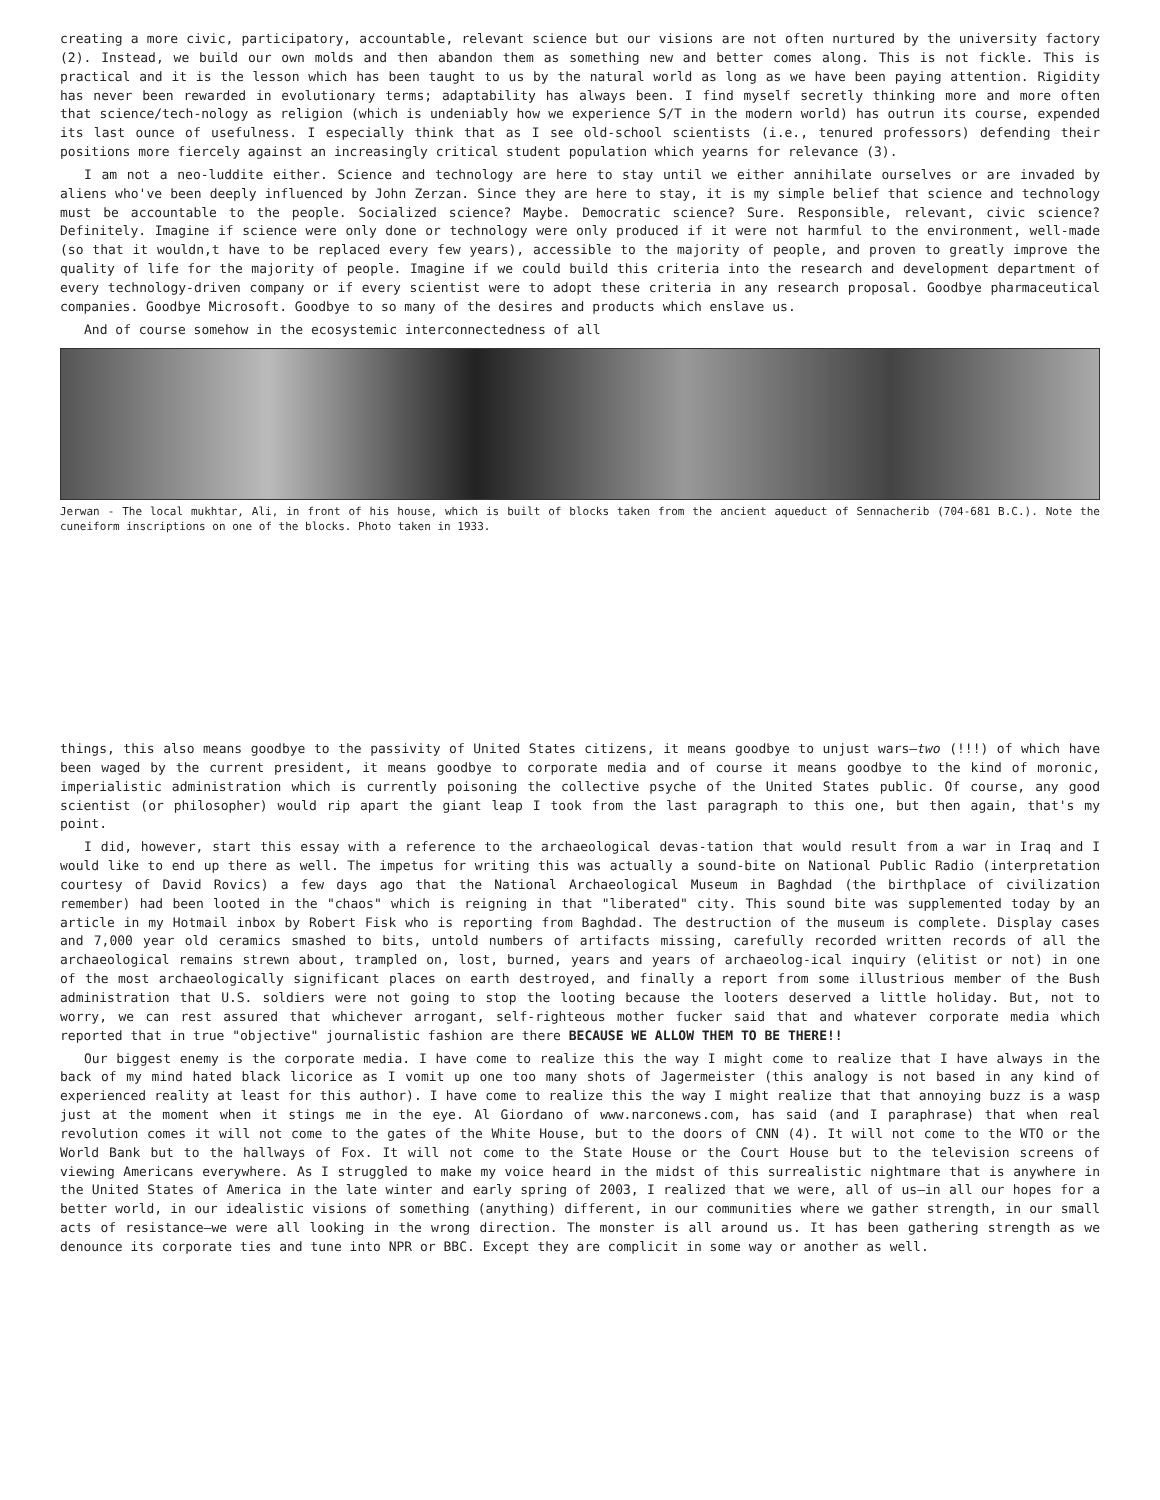creating a more civic, participatory, accountable, relevant science but our visions are not often nurtured by the university factory (2). Instead, we build our own molds and then abandon them as something new and better comes along. This is not fickle. This is practical and it is the lesson which has been taught to us by the natural world as long as we have been paying attention. Rigidity has never been rewarded in evolutionary terms; adaptability has always been. I find myself secretly thinking more and more often that science/tech-nology as religion (which is undeniably how we experience S/T in the modern world) has outrun its course, expended its last ounce of usefulness. I especially think that as I see old-school scientists (i.e., tenured professors) defending their positions more fiercely against an increasingly critical student population which yearns for relevance (3).
I am not a neo-luddite either. Science and technology are here to stay until we either annihilate ourselves or are invaded by aliens who've been deeply influenced by John Zerzan. Since they are here to stay, it is my simple belief that science and technology must be accountable to the people. Socialized science? Maybe. Democratic science? Sure. Responsible, relevant, civic science? Definitely. Imagine if science were only done or technology were only produced if it were not harmful to the environment, well-made (so that it wouldn,t have to be replaced every few years), accessible to the majority of people, and proven to greatly improve the quality of life for the majority of people. Imagine if we could build this criteria into the research and development department of every technology-driven company or if every scientist were to adopt these criteria in any research proposal. Goodbye pharmaceutical companies. Goodbye Microsoft. Goodbye to so many of the desires and products which enslave us.
And of course somehow in the ecosystemic interconnectedness of all
Jerwan - The local mukhtar, Ali, in front of his house, which is built of blocks taken from the ancient aqueduct of Sennacherib (704-681 B.C.). Note the cuneiform inscriptions on one of the blocks. Photo taken in 1933.
things, this also means goodbye to the passivity of United States citizens, it means goodbye to unjust wars—two (!!!) of which have been waged by the current president, it means goodbye to corporate media and of course it means goodbye to the kind of moronic, imperialistic administration which is currently poisoning the collective psyche of the United States public. Of course, any good scientist (or philosopher) would rip apart the giant leap I took from the last paragraph to this one, but then again, that's my point.
I did, however, start this essay with a reference to the archaeological devas-tation that would result from a war in Iraq and I would like to end up there as well. The impetus for writing this was actually a sound-bite on National Public Radio (interpretation courtesy of David Rovics) a few days ago that the National Archaeological Museum in Baghdad (the birthplace of civilization remember) had been looted in the "chaos" which is reigning in that "liberated" city. This sound bite was supplemented today by an article in my Hotmail inbox by Robert Fisk who is reporting from Baghdad. The destruction of the museum is complete. Display cases and 7,000 year old ceramics smashed to bits, untold numbers of artifacts missing, carefully recorded written records of all the archaeological remains strewn about, trampled on, lost, burned, years and years of archaeolog-ical inquiry (elitist or not) in one of the most archaeologically significant places on earth destroyed, and finally a report from some illustrious member of the Bush administration that U.S. soldiers were not going to stop the looting because the looters deserved a little holiday. But, not to worry, we can rest assured that whichever arrogant, self-righteous mother fucker said that and whatever corporate media which reported that in true "objective" journalistic fashion are there BECAUSE WE ALLOW THEM TO BE THERE!!
Our biggest enemy is the corporate media. I have come to realize this the way I might come to realize that I have always in the back of my mind hated black licorice as I vomit up one too many shots of Jagermeister (this analogy is not based in any kind of experienced reality at least for this author). I have come to realize this the way I might realize that that annoying buzz is a wasp just at the moment when it stings me in the eye. Al Giordano of www.narconews.com, has said (and I paraphrase) that when real revolution comes it will not come to the gates of the White House, but to the doors of CNN (4). It will not come to the WTO or the World Bank but to the hallways of Fox. It will not come to the State House or the Court House but to the television screens of viewing Americans everywhere. As I struggled to make my voice heard in the midst of this surrealistic nightmare that is anywhere in the United States of America in the late winter and early spring of 2003, I realized that we were, all of us—in all our hopes for a better world, in our idealistic visions of something (anything) different, in our communities where we gather strength, in our small acts of resistance—we were all looking in the wrong direction. The monster is all around us. It has been gathering strength as we denounce its corporate ties and tune into NPR or BBC. Except they are complicit in some way or another as well.